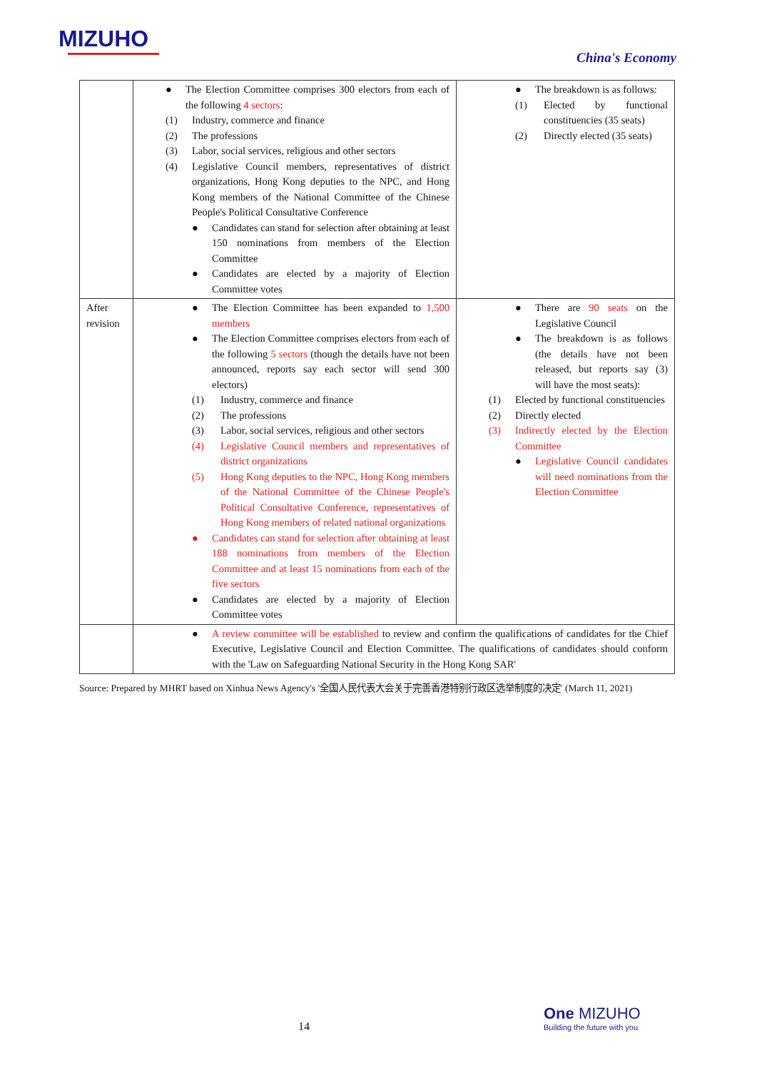MIZUHO
China's Economy
| | ● The Election Committee comprises 300 electors from each of the following 4 sectors : (1) Industry, commerce and finance (2) The professions (3) Labor, social services, religious and other sectors (4) Legislative Council members, representatives of district organizations, Hong Kong deputies to the NPC, and Hong Kong members of the National Committee of the Chinese People's Political Consultative Conference ● Candidates can stand for selection after obtaining at least 150 nominations from members of the Election Committee ● Candidates are elected by a majority of Election Committee votes | ● The breakdown is as follows: (1) Elected by functional constituencies (35 seats) (2) Directly elected (35 seats) |
| After revision | ● The Election Committee has been expanded to 1,500 members ● The Election Committee comprises electors from each of the following 5 sectors (though the details have not been announced, reports say each sector will send 300 electors) (1) Industry, commerce and finance (2) The professions (3) Labor, social services, religious and other sectors (4) Legislative Council members and representatives of district organizations (5) Hong Kong deputies to the NPC, Hong Kong members of the National Committee of the Chinese People's Political Consultative Conference, representatives of Hong Kong members of related national organizations ● Candidates can stand for selection after obtaining at least 188 nominations from members of the Election Committee and at least 15 nominations from each of the five sectors ● Candidates are elected by a majority of Election Committee votes | ● There are 90 seats on the Legislative Council ● The breakdown is as follows (the details have not been released, but reports say (3) will have the most seats): (1) Elected by functional constituencies (2) Directly elected (3) Indirectly elected by the Election Committee ● Legislative Council candidates will need nominations from the Election Committee |
| | ● A review committee will be established to review and confirm the qualifications of candidates for the Chief Executive, Legislative Council and Election Committee. The qualifications of candidates should conform with the 'Law on Safeguarding National Security in the Hong Kong SAR' | |
Source: Prepared by MHRT based on Xinhua News Agency's '全国人民代表大会关于完善香港特别行政区选举制度的决定' (March 11, 2021)
14
One MIZUHO
Building the future with you